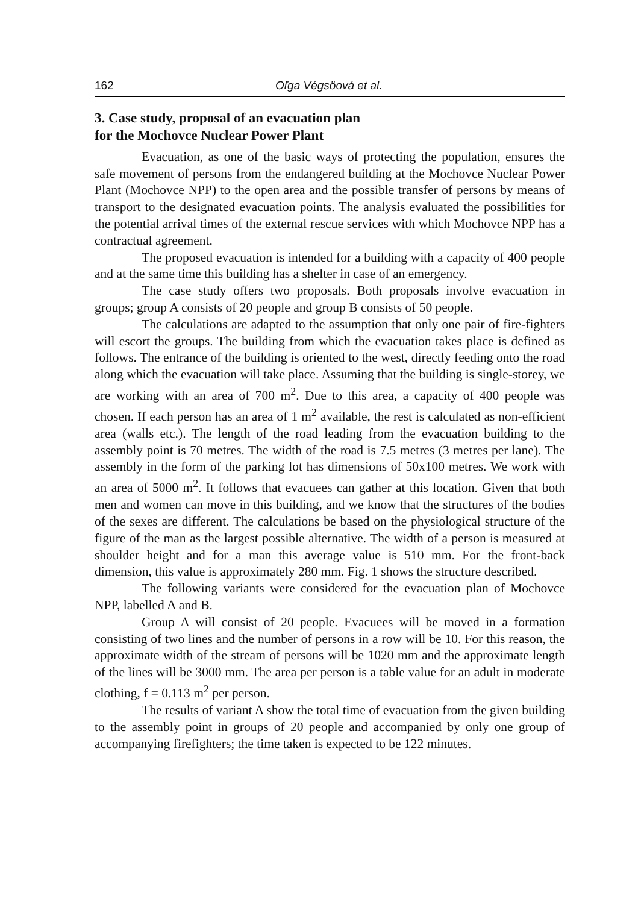162 Oľga Végsöová et al.
3. Case study, proposal of an evacuation plan
for the Mochovce Nuclear Power Plant
Evacuation, as one of the basic ways of protecting the population, ensures the safe movement of persons from the endangered building at the Mochovce Nuclear Power Plant (Mochovce NPP) to the open area and the possible transfer of persons by means of transport to the designated evacuation points. The analysis evaluated the possibilities for the potential arrival times of the external rescue services with which Mochovce NPP has a contractual agreement.
The proposed evacuation is intended for a building with a capacity of 400 people and at the same time this building has a shelter in case of an emergency.
The case study offers two proposals. Both proposals involve evacuation in groups; group A consists of 20 people and group B consists of 50 people.
The calculations are adapted to the assumption that only one pair of fire-fighters will escort the groups. The building from which the evacuation takes place is defined as follows. The entrance of the building is oriented to the west, directly feeding onto the road along which the evacuation will take place. Assuming that the building is single-storey, we are working with an area of 700 m<sup>2</sup>. Due to this area, a capacity of 400 people was chosen. If each person has an area of 1 m<sup>2</sup> available, the rest is calculated as non-efficient area (walls etc.). The length of the road leading from the evacuation building to the assembly point is 70 metres. The width of the road is 7.5 metres (3 metres per lane). The assembly in the form of the parking lot has dimensions of 50x100 metres. We work with an area of 5000 m<sup>2</sup>. It follows that evacuees can gather at this location. Given that both men and women can move in this building, and we know that the structures of the bodies of the sexes are different. The calculations be based on the physiological structure of the figure of the man as the largest possible alternative. The width of a person is measured at shoulder height and for a man this average value is 510 mm. For the front-back dimension, this value is approximately 280 mm. Fig. 1 shows the structure described.
The following variants were considered for the evacuation plan of Mochovce NPP, labelled A and B.
Group A will consist of 20 people. Evacuees will be moved in a formation consisting of two lines and the number of persons in a row will be 10. For this reason, the approximate width of the stream of persons will be 1020 mm and the approximate length of the lines will be 3000 mm. The area per person is a table value for an adult in moderate clothing, f = 0.113 m<sup>2</sup> per person.
The results of variant A show the total time of evacuation from the given building to the assembly point in groups of 20 people and accompanied by only one group of accompanying firefighters; the time taken is expected to be 122 minutes.